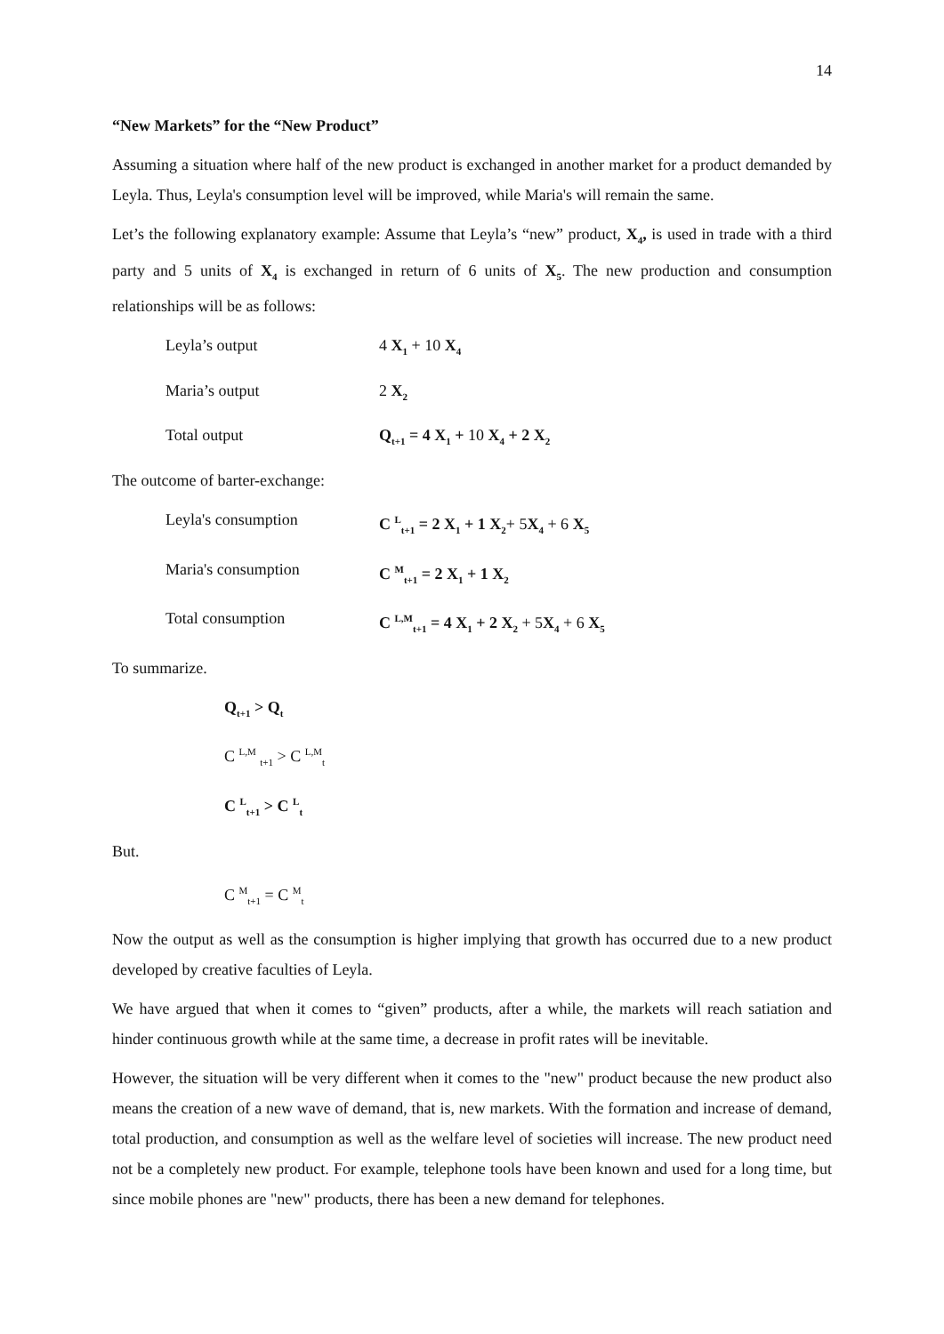14
“New Markets” for the “New Product”
Assuming a situation where half of the new product is exchanged in another market for a product demanded by Leyla. Thus, Leyla's consumption level will be improved, while Maria's will remain the same.
Let’s the following explanatory example: Assume that Leyla’s “new” product, X<sub>4</sub>, is used in trade with a third party and 5 units of X<sub>4</sub> is exchanged in return of 6 units of X<sub>5</sub>. The new production and consumption relationships will be as follows:
Leyla’s output 4 X<sub>1</sub> + 10 X<sub>4</sub>
Maria’s output 2 X<sub>2</sub>
Total output Q<sub>t+1</sub> = 4 X<sub>1</sub> + 10 X<sub>4</sub> + 2 X<sub>2</sub>
The outcome of barter-exchange:
Leyla's consumption C <sup>L</sup><sub>t+1</sub> = 2 X<sub>1</sub> + 1 X<sub>2</sub>+ 5X<sub>4</sub> + 6 X<sub>5</sub>
Maria's consumption C <sup>M</sup><sub>t+1</sub> = 2 X<sub>1</sub> + 1 X<sub>2</sub>
Total consumption C <sup>L,M</sup><sub>t+1</sub> = 4 X<sub>1</sub> + 2 X<sub>2</sub> + 5X<sub>4</sub> + 6 X<sub>5</sub>
To summarize.
Q<sub>t+1</sub> > Q<sub>t</sub>
C <sup>L,M</sup> <sub>t+1</sub> > C <sup>L,M</sup><sub>t</sub>
C <sup>L</sup><sub>t+1</sub> > C <sup>L</sup><sub>t</sub>
But.
C <sup>M</sup><sub>t+1</sub> = C <sup>M</sup><sub>t</sub>
Now the output as well as the consumption is higher implying that growth has occurred due to a new product developed by creative faculties of Leyla.
We have argued that when it comes to “given” products, after a while, the markets will reach satiation and hinder continuous growth while at the same time, a decrease in profit rates will be inevitable.
However, the situation will be very different when it comes to the "new" product because the new product also means the creation of a new wave of demand, that is, new markets. With the formation and increase of demand, total production, and consumption as well as the welfare level of societies will increase. The new product need not be a completely new product. For example, telephone tools have been known and used for a long time, but since mobile phones are "new" products, there has been a new demand for telephones.